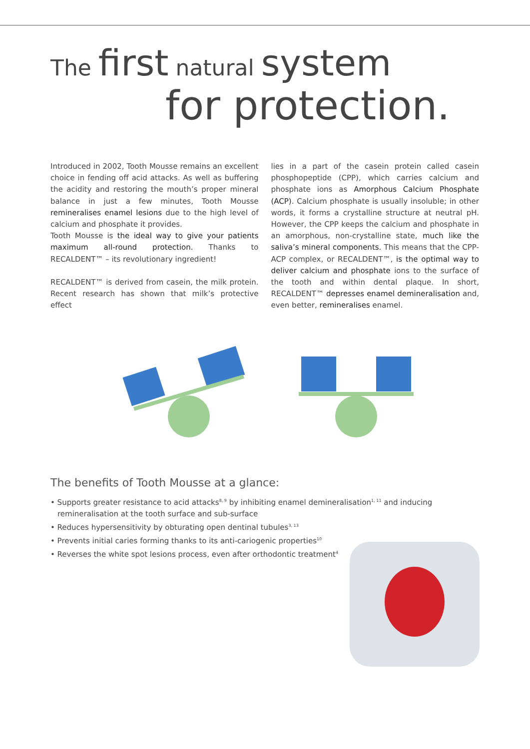The first natural system
for protection.
Introduced in 2002, Tooth Mousse remains an excellent choice in fending off acid attacks. As well as buffering the acidity and restoring the mouth’s proper mineral balance in just a few minutes, Tooth Mousse remineralises enamel lesions due to the high level of calcium and phosphate it provides.
Tooth Mousse is the ideal way to give your patients maximum all-round protection. Thanks to RECALDENT™ – its revolutionary ingredient!
RECALDENT™ is derived from casein, the milk protein. Recent research has shown that milk’s protective effect
lies in a part of the casein protein called casein phosphopeptide (CPP), which carries calcium and phosphate ions as Amorphous Calcium Phosphate (ACP). Calcium phosphate is usually insoluble; in other words, it forms a crystalline structure at neutral pH. However, the CPP keeps the calcium and phosphate in an amorphous, non-crystalline state, much like the saliva’s mineral components. This means that the CPP-ACP complex, or RECALDENT™, is the optimal way to deliver calcium and phosphate ions to the surface of the tooth and within dental plaque. In short, RECALDENT™ depresses enamel demineralisation and, even better, remineralises enamel.
The benefits of Tooth Mousse at a glance:
• Supports greater resistance to acid attacks<sup>8, 9</sup> by inhibiting enamel demineralisation<sup>1, 11</sup> and inducing remineralisation at the tooth surface and sub-surface
• Reduces hypersensitivity by obturating open dentinal tubules<sup>3, 13</sup>
• Prevents initial caries forming thanks to its anti-cariogenic properties<sup>10</sup>
• Reverses the white spot lesions process, even after orthodontic treatment<sup>4</sup>